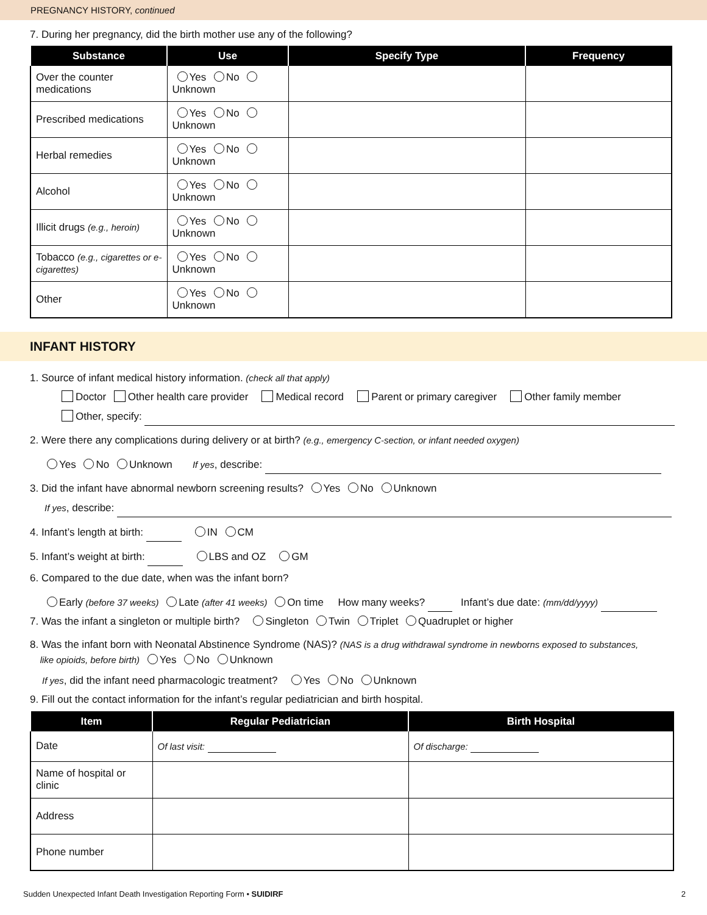PREGNANCY HISTORY, continued
7. During her pregnancy, did the birth mother use any of the following?
| Substance | Use | Specify Type | Frequency |
| --- | --- | --- | --- |
| Over the counter medications | Yes No Unknown | | |
| Prescribed medications | Yes No Unknown | | |
| Herbal remedies | Yes No Unknown | | |
| Alcohol | Yes No Unknown | | |
| Illicit drugs (e.g., heroin) | Yes No Unknown | | |
| Tobacco (e.g., cigarettes or e-cigarettes) | Yes No Unknown | | |
| Other | Yes No Unknown | | |
INFANT HISTORY
1. Source of infant medical history information. (check all that apply)
Doctor Other health care provider Medical record Parent or primary caregiver Other family member
Other, specify:
2. Were there any complications during delivery or at birth? (e.g., emergency C-section, or infant needed oxygen)
Yes No Unknown If yes, describe:
3. Did the infant have abnormal newborn screening results? Yes No Unknown
If yes, describe:
4. Infant’s length at birth: IN CM
5. Infant’s weight at birth: LBS and OZ GM
6. Compared to the due date, when was the infant born?
Early (before 37 weeks) Late (after 41 weeks) On time How many weeks? Infant’s due date: (mm/dd/yyyy)
7. Was the infant a singleton or multiple birth? Singleton Twin Triplet Quadruplet or higher
8. Was the infant born with Neonatal Abstinence Syndrome (NAS)? (NAS is a drug withdrawal syndrome in newborns exposed to substances,
like opioids, before birth) Yes No Unknown
If yes, did the infant need pharmacologic treatment? Yes No Unknown
9. Fill out the contact information for the infant’s regular pediatrician and birth hospital.
| Item | Regular Pediatrician | Birth Hospital |
| --- | --- | --- |
| Date | Of last visit: | Of discharge: |
| Name of hospital or clinic | | |
| Address | | |
| Phone number | | |
Sudden Unexpected Infant Death Investigation Reporting Form • SUIDIRF 2